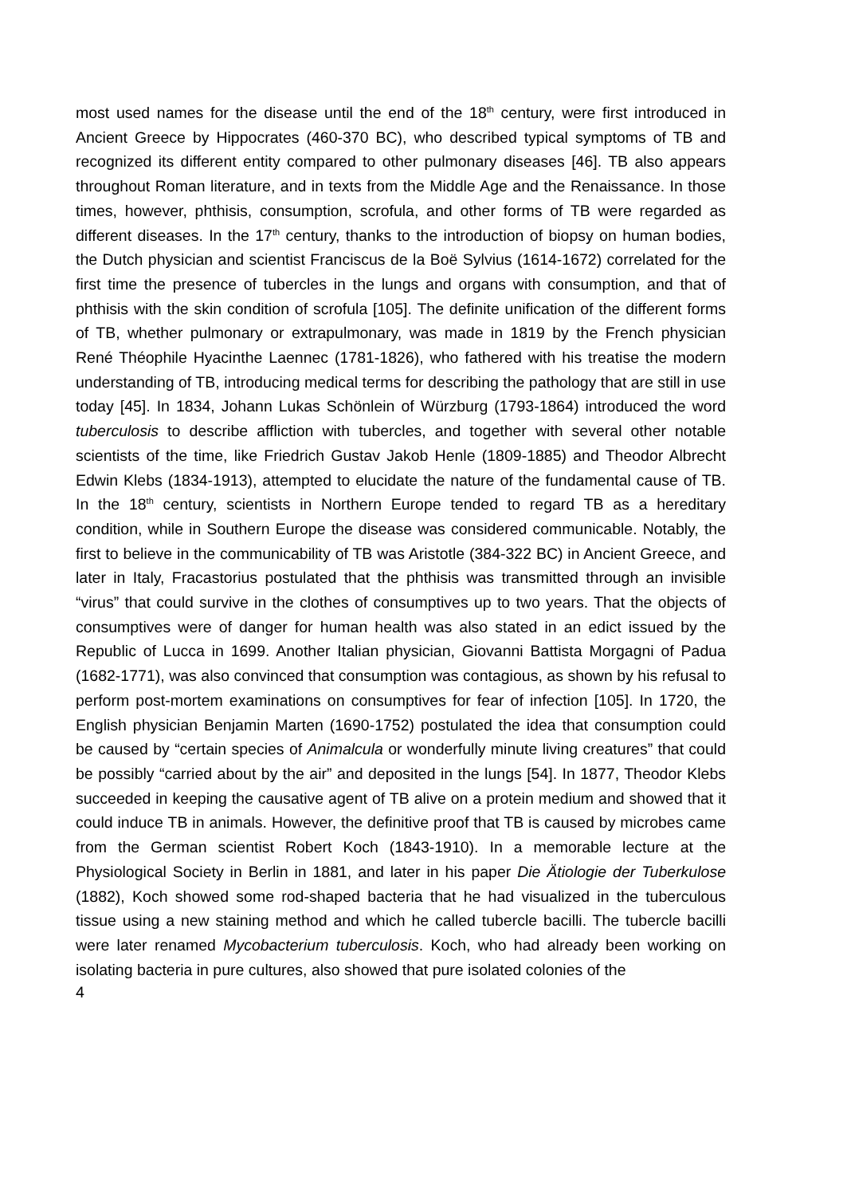most used names for the disease until the end of the 18<sup>th</sup> century, were first introduced in Ancient Greece by Hippocrates (460-370 BC), who described typical symptoms of TB and recognized its different entity compared to other pulmonary diseases [46]. TB also appears throughout Roman literature, and in texts from the Middle Age and the Renaissance. In those times, however, phthisis, consumption, scrofula, and other forms of TB were regarded as different diseases. In the 17<sup>th</sup> century, thanks to the introduction of biopsy on human bodies, the Dutch physician and scientist Franciscus de la Boë Sylvius (1614-1672) correlated for the first time the presence of tubercles in the lungs and organs with consumption, and that of phthisis with the skin condition of scrofula [105]. The definite unification of the different forms of TB, whether pulmonary or extrapulmonary, was made in 1819 by the French physician René Théophile Hyacinthe Laennec (1781-1826), who fathered with his treatise the modern understanding of TB, introducing medical terms for describing the pathology that are still in use today [45]. In 1834, Johann Lukas Schönlein of Würzburg (1793-1864) introduced the word tuberculosis to describe affliction with tubercles, and together with several other notable scientists of the time, like Friedrich Gustav Jakob Henle (1809-1885) and Theodor Albrecht Edwin Klebs (1834-1913), attempted to elucidate the nature of the fundamental cause of TB. In the 18<sup>th</sup> century, scientists in Northern Europe tended to regard TB as a hereditary condition, while in Southern Europe the disease was considered communicable. Notably, the first to believe in the communicability of TB was Aristotle (384-322 BC) in Ancient Greece, and later in Italy, Fracastorius postulated that the phthisis was transmitted through an invisible “virus” that could survive in the clothes of consumptives up to two years. That the objects of consumptives were of danger for human health was also stated in an edict issued by the Republic of Lucca in 1699. Another Italian physician, Giovanni Battista Morgagni of Padua (1682-1771), was also convinced that consumption was contagious, as shown by his refusal to perform post-mortem examinations on consumptives for fear of infection [105]. In 1720, the English physician Benjamin Marten (1690-1752) postulated the idea that consumption could be caused by “certain species of Animalcula or wonderfully minute living creatures” that could be possibly “carried about by the air” and deposited in the lungs [54]. In 1877, Theodor Klebs succeeded in keeping the causative agent of TB alive on a protein medium and showed that it could induce TB in animals. However, the definitive proof that TB is caused by microbes came from the German scientist Robert Koch (1843-1910). In a memorable lecture at the Physiological Society in Berlin in 1881, and later in his paper Die Ätiologie der Tuberkulose (1882), Koch showed some rod-shaped bacteria that he had visualized in the tuberculous tissue using a new staining method and which he called tubercle bacilli. The tubercle bacilli were later renamed Mycobacterium tuberculosis. Koch, who had already been working on isolating bacteria in pure cultures, also showed that pure isolated colonies of the
4